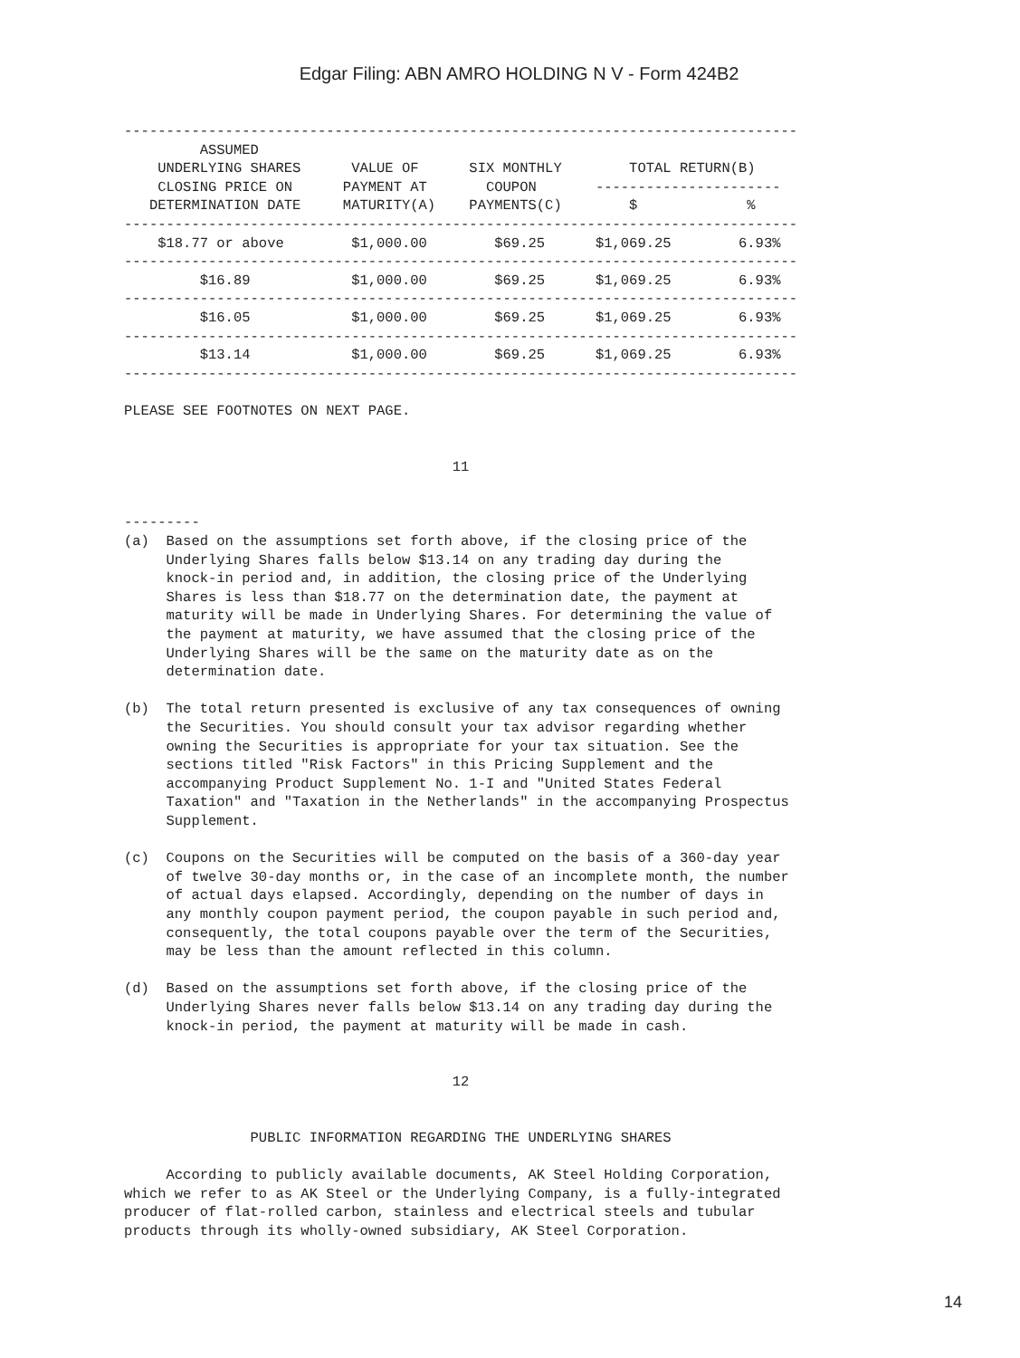Edgar Filing: ABN AMRO HOLDING N V - Form 424B2
--------------------------------------------------------------------------------
         ASSUMED
    UNDERLYING SHARES      VALUE OF      SIX MONTHLY        TOTAL RETURN(B)
    CLOSING PRICE ON      PAYMENT AT       COUPON       ----------------------
   DETERMINATION DATE     MATURITY(A)    PAYMENTS(C)        $             %
--------------------------------------------------------------------------------
    $18.77 or above        $1,000.00        $69.25      $1,069.25        6.93%
--------------------------------------------------------------------------------
         $16.89            $1,000.00        $69.25      $1,069.25        6.93%
--------------------------------------------------------------------------------
         $16.05            $1,000.00        $69.25      $1,069.25        6.93%
--------------------------------------------------------------------------------
         $13.14            $1,000.00        $69.25      $1,069.25        6.93%
--------------------------------------------------------------------------------

PLEASE SEE FOOTNOTES ON NEXT PAGE.


                                       11


---------
(a)  Based on the assumptions set forth above, if the closing price of the
     Underlying Shares falls below $13.14 on any trading day during the
     knock-in period and, in addition, the closing price of the Underlying
     Shares is less than $18.77 on the determination date, the payment at
     maturity will be made in Underlying Shares. For determining the value of
     the payment at maturity, we have assumed that the closing price of the
     Underlying Shares will be the same on the maturity date as on the
     determination date.

(b)  The total return presented is exclusive of any tax consequences of owning
     the Securities. You should consult your tax advisor regarding whether
     owning the Securities is appropriate for your tax situation. See the
     sections titled "Risk Factors" in this Pricing Supplement and the
     accompanying Product Supplement No. 1-I and "United States Federal
     Taxation" and "Taxation in the Netherlands" in the accompanying Prospectus
     Supplement.

(c)  Coupons on the Securities will be computed on the basis of a 360-day year
     of twelve 30-day months or, in the case of an incomplete month, the number
     of actual days elapsed. Accordingly, depending on the number of days in
     any monthly coupon payment period, the coupon payable in such period and,
     consequently, the total coupons payable over the term of the Securities,
     may be less than the amount reflected in this column.

(d)  Based on the assumptions set forth above, if the closing price of the
     Underlying Shares never falls below $13.14 on any trading day during the
     knock-in period, the payment at maturity will be made in cash.


                                       12


               PUBLIC INFORMATION REGARDING THE UNDERLYING SHARES

     According to publicly available documents, AK Steel Holding Corporation,
which we refer to as AK Steel or the Underlying Company, is a fully-integrated
producer of flat-rolled carbon, stainless and electrical steels and tubular
products through its wholly-owned subsidiary, AK Steel Corporation.
14